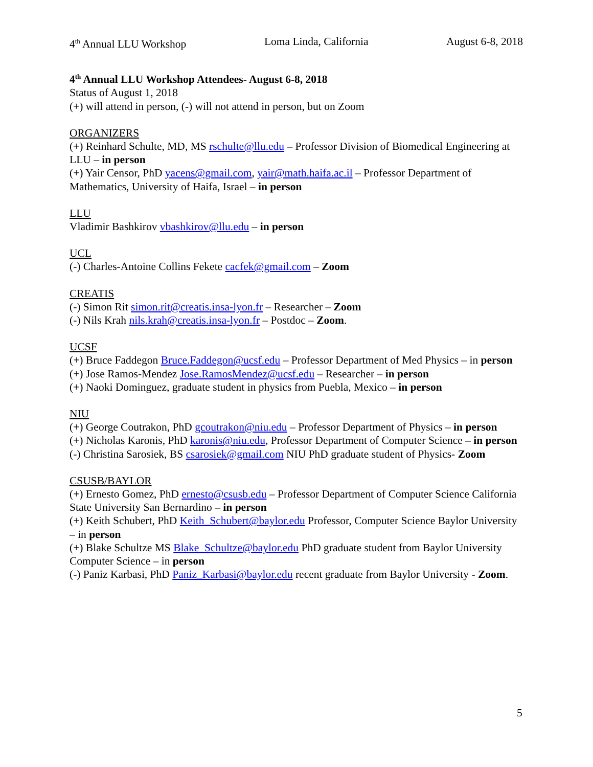4<sup>th</sup> Annual LLU Workshop Loma Linda, California August 6-8, 2018
4<sup>th</sup> Annual LLU Workshop Attendees- August 6-8, 2018
Status of August 1, 2018
(+) will attend in person, (-) will not attend in person, but on Zoom
ORGANIZERS
(+) Reinhard Schulte, MD, MS rschulte@llu.edu – Professor Division of Biomedical Engineering at LLU – in person
(+) Yair Censor, PhD yacens@gmail.com, yair@math.haifa.ac.il – Professor Department of Mathematics, University of Haifa, Israel – in person
LLU
Vladimir Bashkirov vbashkirov@llu.edu – in person
UCL
(-) Charles-Antoine Collins Fekete cacfek@gmail.com – Zoom
CREATIS
(-) Simon Rit simon.rit@creatis.insa-lyon.fr – Researcher – Zoom
(-) Nils Krah nils.krah@creatis.insa-lyon.fr – Postdoc – Zoom.
UCSF
(+) Bruce Faddegon Bruce.Faddegon@ucsf.edu – Professor Department of Med Physics – in person
(+) Jose Ramos-Mendez Jose.RamosMendez@ucsf.edu – Researcher – in person
(+) Naoki Dominguez, graduate student in physics from Puebla, Mexico – in person
NIU
(+) George Coutrakon, PhD gcoutrakon@niu.edu – Professor Department of Physics – in person
(+) Nicholas Karonis, PhD karonis@niu.edu, Professor Department of Computer Science – in person
(-) Christina Sarosiek, BS csarosiek@gmail.com NIU PhD graduate student of Physics- Zoom
CSUSB/BAYLOR
(+) Ernesto Gomez, PhD ernesto@csusb.edu – Professor Department of Computer Science California State University San Bernardino – in person
(+) Keith Schubert, PhD Keith_Schubert@baylor.edu Professor, Computer Science Baylor University – in person
(+) Blake Schultze MS Blake_Schultze@baylor.edu PhD graduate student from Baylor University Computer Science – in person
(-) Paniz Karbasi, PhD Paniz_Karbasi@baylor.edu recent graduate from Baylor University - Zoom.
5